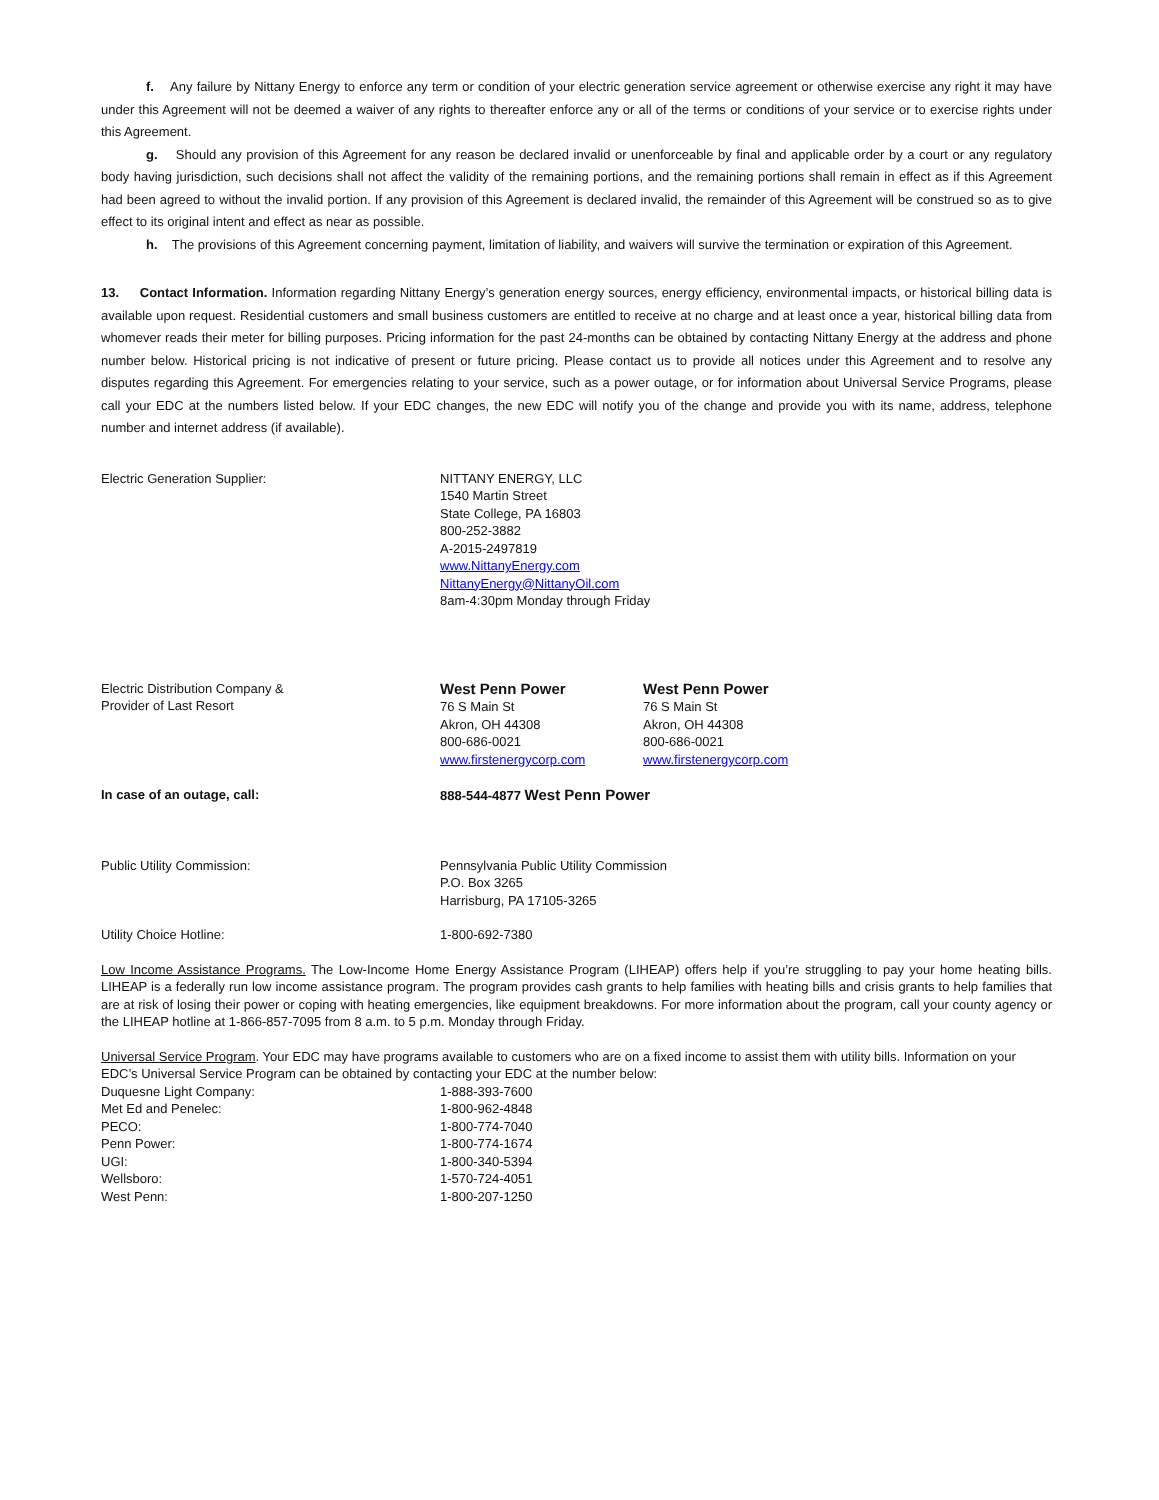f. Any failure by Nittany Energy to enforce any term or condition of your electric generation service agreement or otherwise exercise any right it may have under this Agreement will not be deemed a waiver of any rights to thereafter enforce any or all of the terms or conditions of your service or to exercise rights under this Agreement.
g. Should any provision of this Agreement for any reason be declared invalid or unenforceable by final and applicable order by a court or any regulatory body having jurisdiction, such decisions shall not affect the validity of the remaining portions, and the remaining portions shall remain in effect as if this Agreement had been agreed to without the invalid portion. If any provision of this Agreement is declared invalid, the remainder of this Agreement will be construed so as to give effect to its original intent and effect as near as possible.
h. The provisions of this Agreement concerning payment, limitation of liability, and waivers will survive the termination or expiration of this Agreement.
13. Contact Information. Information regarding Nittany Energy’s generation energy sources, energy efficiency, environmental impacts, or historical billing data is available upon request. Residential customers and small business customers are entitled to receive at no charge and at least once a year, historical billing data from whomever reads their meter for billing purposes. Pricing information for the past 24-months can be obtained by contacting Nittany Energy at the address and phone number below. Historical pricing is not indicative of present or future pricing. Please contact us to provide all notices under this Agreement and to resolve any disputes regarding this Agreement. For emergencies relating to your service, such as a power outage, or for information about Universal Service Programs, please call your EDC at the numbers listed below. If your EDC changes, the new EDC will notify you of the change and provide you with its name, address, telephone number and internet address (if available).
Electric Generation Supplier: NITTANY ENERGY, LLC
1540 Martin Street
State College, PA 16803
800-252-3882
A-2015-2497819
www.NittanyEnergy.com
NittanyEnergy@NittanyOil.com
8am-4:30pm Monday through Friday
Electric Distribution Company &
Provider of Last Resort
West Penn Power
76 S Main St
Akron, OH 44308
800-686-0021
www.firstenergycorp.com
West Penn Power
76 S Main St
Akron, OH 44308
800-686-0021
www.firstenergycorp.com
In case of an outage, call: 888-544-4877 West Penn Power
Public Utility Commission: Pennsylvania Public Utility Commission
P.O. Box 3265
Harrisburg, PA 17105-3265
Utility Choice Hotline: 1-800-692-7380
Low Income Assistance Programs. The Low-Income Home Energy Assistance Program (LIHEAP) offers help if you’re struggling to pay your home heating bills. LIHEAP is a federally run low income assistance program. The program provides cash grants to help families with heating bills and crisis grants to help families that are at risk of losing their power or coping with heating emergencies, like equipment breakdowns. For more information about the program, call your county agency or the LIHEAP hotline at 1-866-857-7095 from 8 a.m. to 5 p.m. Monday through Friday.
Universal Service Program. Your EDC may have programs available to customers who are on a fixed income to assist them with utility bills. Information on your EDC’s Universal Service Program can be obtained by contacting your EDC at the number below:
Duquesne Light Company: 1-888-393-7600
Met Ed and Penelec: 1-800-962-4848
PECO: 1-800-774-7040
Penn Power: 1-800-774-1674
UGI: 1-800-340-5394
Wellsboro: 1-570-724-4051
West Penn: 1-800-207-1250